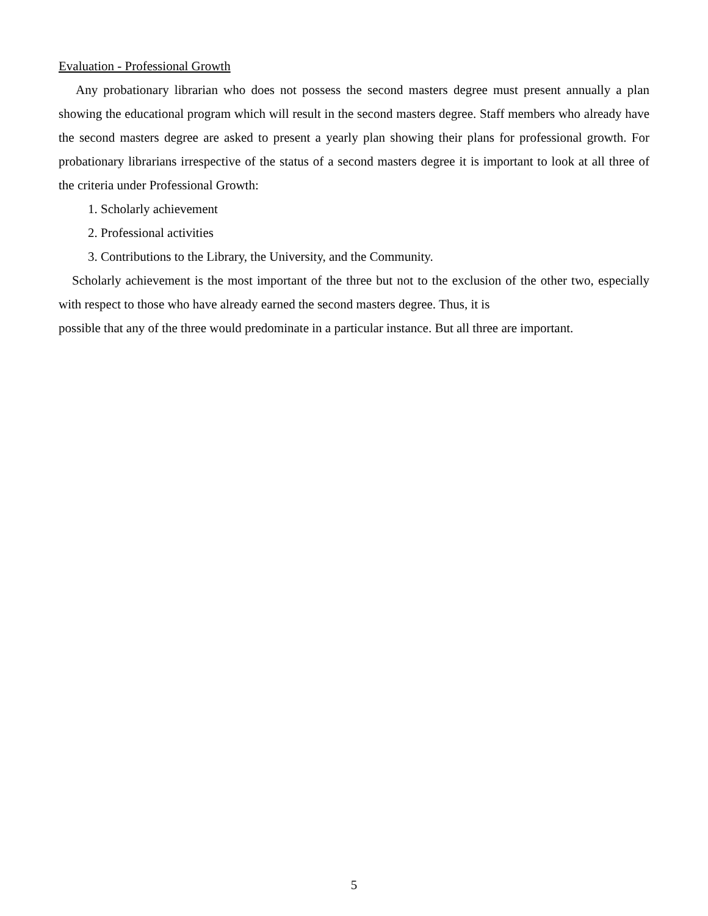Evaluation - Professional Growth
Any probationary librarian who does not possess the second masters degree must present annually a plan showing the educational program which will result in the second masters degree. Staff members who already have the second masters degree are asked to present a yearly plan showing their plans for professional growth. For probationary librarians irrespective of the status of a second masters degree it is important to look at all three of the criteria under Professional Growth:
1. Scholarly achievement
2. Professional activities
3. Contributions to the Library, the University, and the Community.
Scholarly achievement is the most important of the three but not to the exclusion of the other two, especially with respect to those who have already earned the second masters degree. Thus, it is
possible that any of the three would predominate in a particular instance. But all three are important.
5